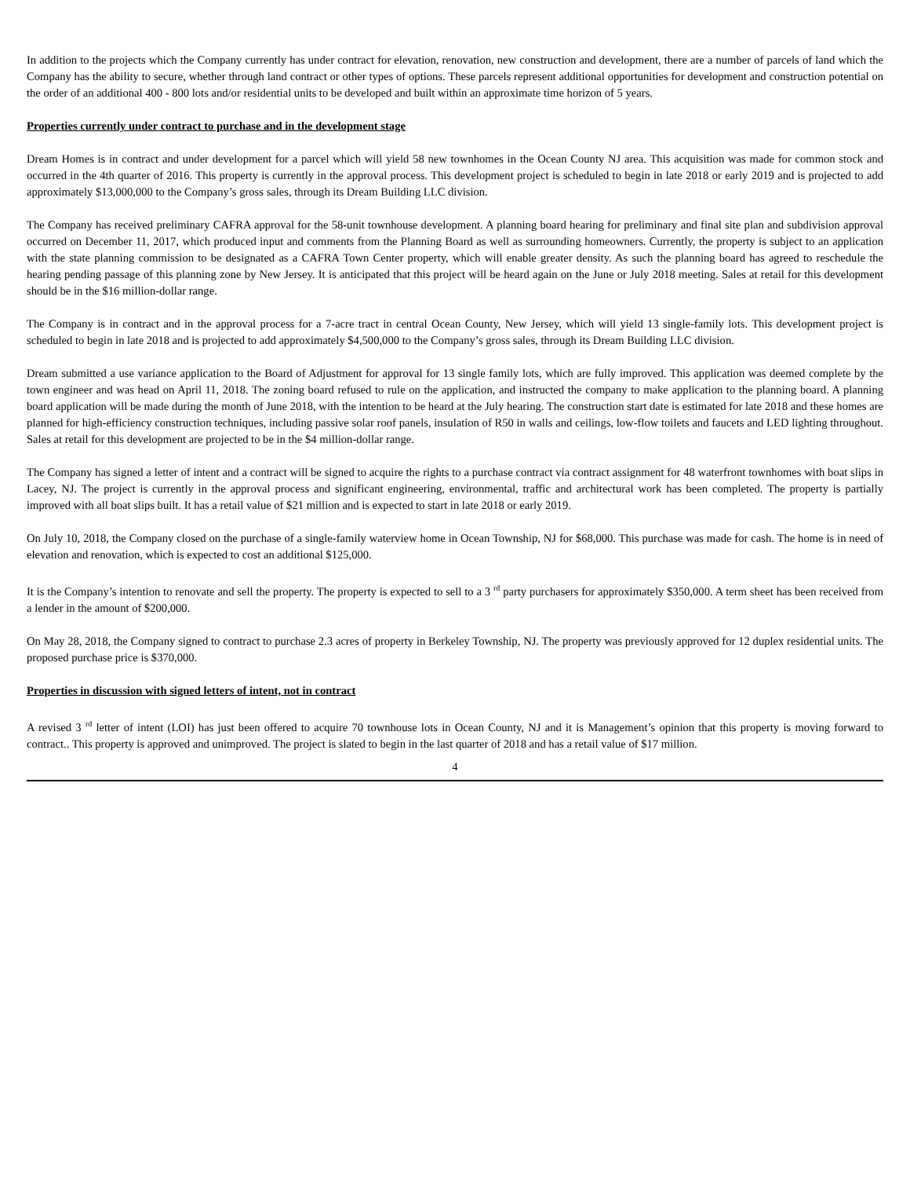In addition to the projects which the Company currently has under contract for elevation, renovation, new construction and development, there are a number of parcels of land which the Company has the ability to secure, whether through land contract or other types of options. These parcels represent additional opportunities for development and construction potential on the order of an additional 400 - 800 lots and/or residential units to be developed and built within an approximate time horizon of 5 years.
Properties currently under contract to purchase and in the development stage
Dream Homes is in contract and under development for a parcel which will yield 58 new townhomes in the Ocean County NJ area. This acquisition was made for common stock and occurred in the 4th quarter of 2016. This property is currently in the approval process. This development project is scheduled to begin in late 2018 or early 2019 and is projected to add approximately $13,000,000 to the Company’s gross sales, through its Dream Building LLC division.
The Company has received preliminary CAFRA approval for the 58-unit townhouse development. A planning board hearing for preliminary and final site plan and subdivision approval occurred on December 11, 2017, which produced input and comments from the Planning Board as well as surrounding homeowners. Currently, the property is subject to an application with the state planning commission to be designated as a CAFRA Town Center property, which will enable greater density. As such the planning board has agreed to reschedule the hearing pending passage of this planning zone by New Jersey. It is anticipated that this project will be heard again on the June or July 2018 meeting. Sales at retail for this development should be in the $16 million-dollar range.
The Company is in contract and in the approval process for a 7-acre tract in central Ocean County, New Jersey, which will yield 13 single-family lots. This development project is scheduled to begin in late 2018 and is projected to add approximately $4,500,000 to the Company’s gross sales, through its Dream Building LLC division.
Dream submitted a use variance application to the Board of Adjustment for approval for 13 single family lots, which are fully improved. This application was deemed complete by the town engineer and was head on April 11, 2018. The zoning board refused to rule on the application, and instructed the company to make application to the planning board. A planning board application will be made during the month of June 2018, with the intention to be heard at the July hearing. The construction start date is estimated for late 2018 and these homes are planned for high-efficiency construction techniques, including passive solar roof panels, insulation of R50 in walls and ceilings, low-flow toilets and faucets and LED lighting throughout. Sales at retail for this development are projected to be in the $4 million-dollar range.
The Company has signed a letter of intent and a contract will be signed to acquire the rights to a purchase contract via contract assignment for 48 waterfront townhomes with boat slips in Lacey, NJ. The project is currently in the approval process and significant engineering, environmental, traffic and architectural work has been completed. The property is partially improved with all boat slips built. It has a retail value of $21 million and is expected to start in late 2018 or early 2019.
On July 10, 2018, the Company closed on the purchase of a single-family waterview home in Ocean Township, NJ for $68,000. This purchase was made for cash. The home is in need of elevation and renovation, which is expected to cost an additional $125,000.
It is the Company’s intention to renovate and sell the property. The property is expected to sell to a 3 <sup>rd</sup> party purchasers for approximately $350,000. A term sheet has been received from a lender in the amount of $200,000.
On May 28, 2018, the Company signed to contract to purchase 2.3 acres of property in Berkeley Township, NJ. The property was previously approved for 12 duplex residential units. The proposed purchase price is $370,000.
Properties in discussion with signed letters of intent, not in contract
A revised 3 <sup>rd</sup> letter of intent (LOI) has just been offered to acquire 70 townhouse lots in Ocean County, NJ and it is Management’s opinion that this property is moving forward to contract.. This property is approved and unimproved. The project is slated to begin in the last quarter of 2018 and has a retail value of $17 million.
4